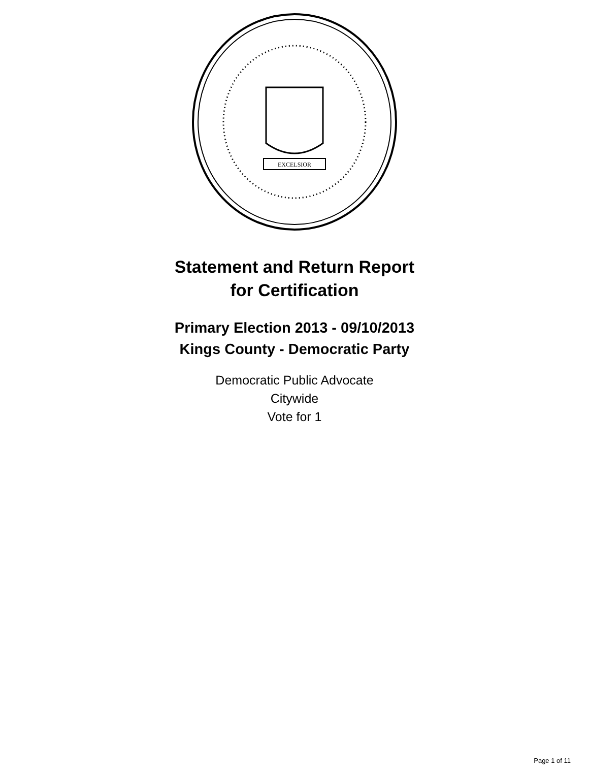EXCELSIOR
Statement and Return Report
for Certification
Primary Election 2013 - 09/10/2013
Kings County - Democratic Party
Democratic Public Advocate
Citywide
Vote for 1
Page 1 of 11